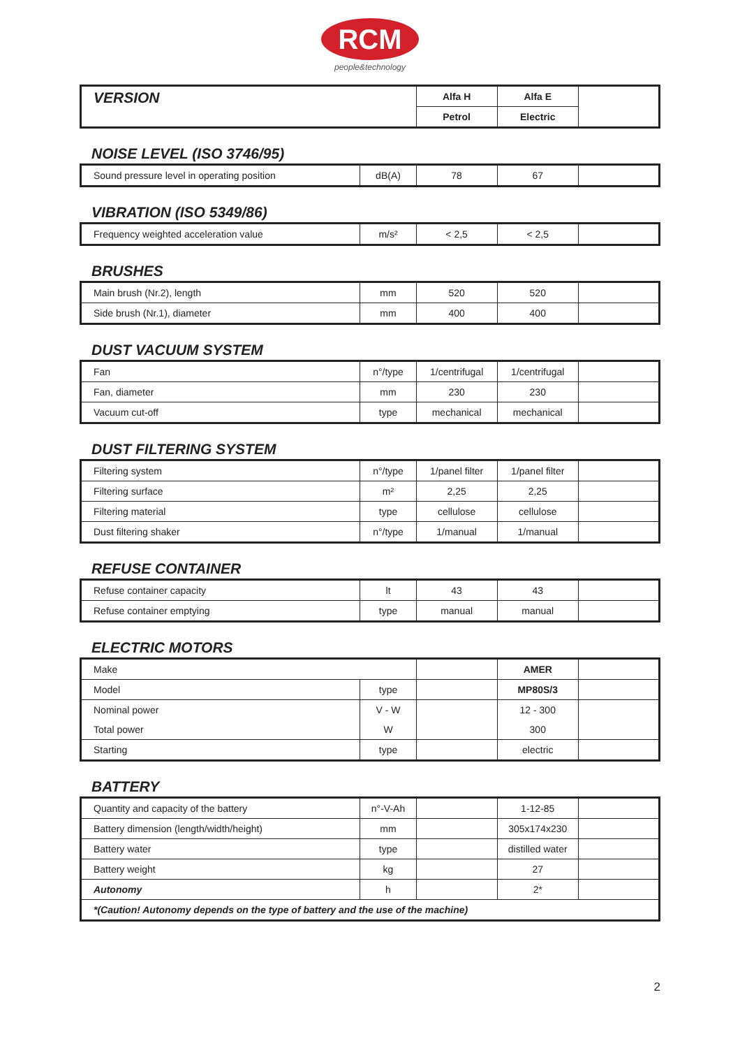RCM
people&technology
| VERSION | Alfa H | Alfa E | |
| | Petrol | Electric | |
NOISE LEVEL (ISO 3746/95)
| Sound pressure level in operating position | dB(A) | 78 | 67 | |
VIBRATION (ISO 5349/86)
| Frequency weighted acceleration value | m/s² | < 2,5 | < 2,5 | |
BRUSHES
| Main brush (Nr.2), length | mm | 520 | 520 | |
| Side brush (Nr.1), diameter | mm | 400 | 400 | |
DUST VACUUM SYSTEM
| Fan | n°/type | 1/centrifugal | 1/centrifugal | |
| Fan, diameter | mm | 230 | 230 | |
| Vacuum cut-off | type | mechanical | mechanical | |
DUST FILTERING SYSTEM
| Filtering system | n°/type | 1/panel filter | 1/panel filter | |
| Filtering surface | m² | 2,25 | 2,25 | |
| Filtering material | type | cellulose | cellulose | |
| Dust filtering shaker | n°/type | 1/manual | 1/manual | |
REFUSE CONTAINER
| Refuse container capacity | lt | 43 | 43 | |
| Refuse container emptying | type | manual | manual | |
ELECTRIC MOTORS
| Make | | | AMER | |
| Model | type | | MP80S/3 | |
| Nominal power | V - W | | 12 - 300 | |
| Total power | W | | 300 | |
| Starting | type | | electric | |
BATTERY
| Quantity and capacity of the battery | n°-V-Ah | | 1-12-85 | |
| Battery dimension (length/width/height) | mm | | 305x174x230 | |
| Battery water | type | | distilled water | |
| Battery weight | kg | | 27 | |
| Autonomy | h | | 2* | |
| *(Caution! Autonomy depends on the type of battery and the use of the machine) | | | | |
2